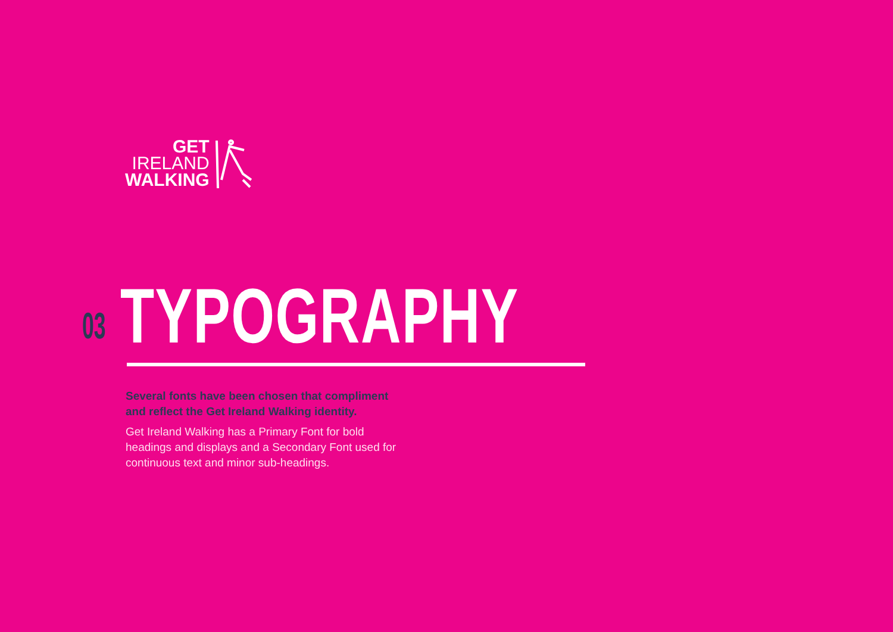GET
IRELAND
WALKING
03
TYPOGRAPHY
Several fonts have been chosen that compliment and reflect the Get Ireland Walking identity.
Get Ireland Walking has a Primary Font for bold headings and displays and a Secondary Font used for continuous text and minor sub-headings.